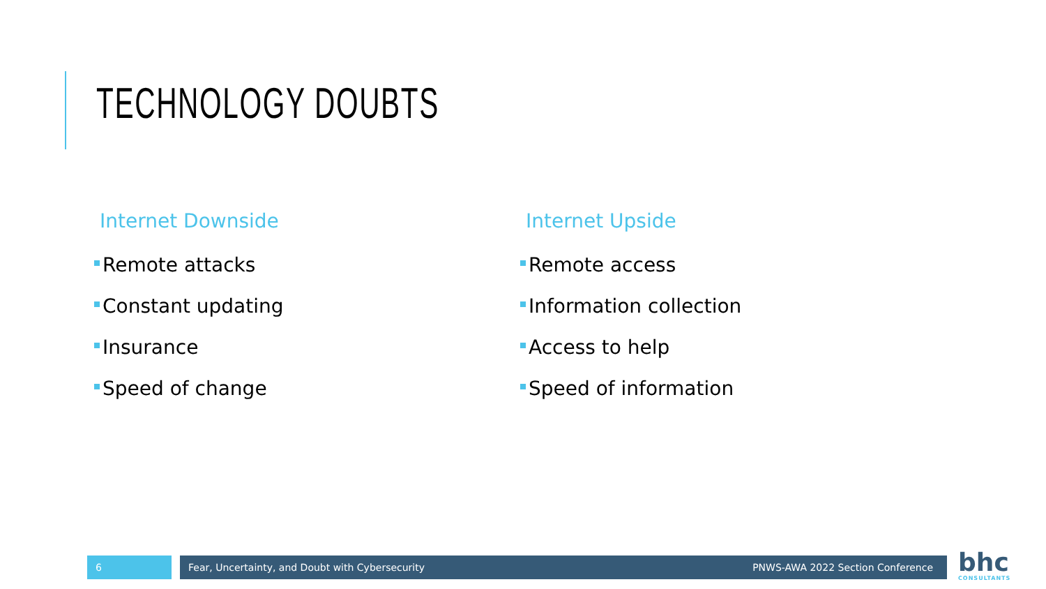TECHNOLOGY DOUBTS
Internet Downside
Remote attacks
Constant updating
Insurance
Speed of change
Internet Upside
Remote access
Information collection
Access to help
Speed of information
6 Fear, Uncertainty, and Doubt with Cybersecurity PNWS-AWA 2022 Section Conference
bhc
CONSULTANTS